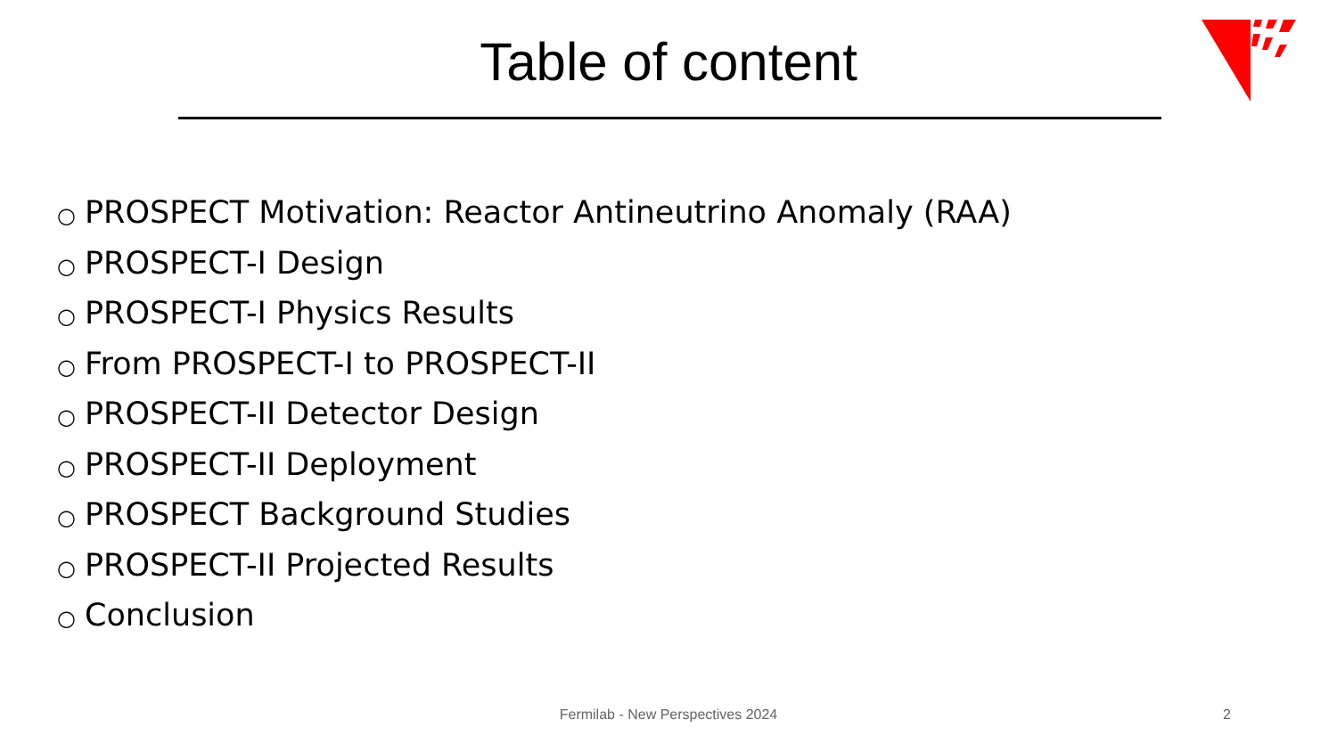Table of content
○ PROSPECT Motivation: Reactor Antineutrino Anomaly (RAA)
○ PROSPECT-I Design
○ PROSPECT-I Physics Results
○ From PROSPECT-I to PROSPECT-II
○ PROSPECT-II Detector Design
○ PROSPECT-II Deployment
○ PROSPECT Background Studies
○ PROSPECT-II Projected Results
○ Conclusion
Fermilab - New Perspectives 2024 2